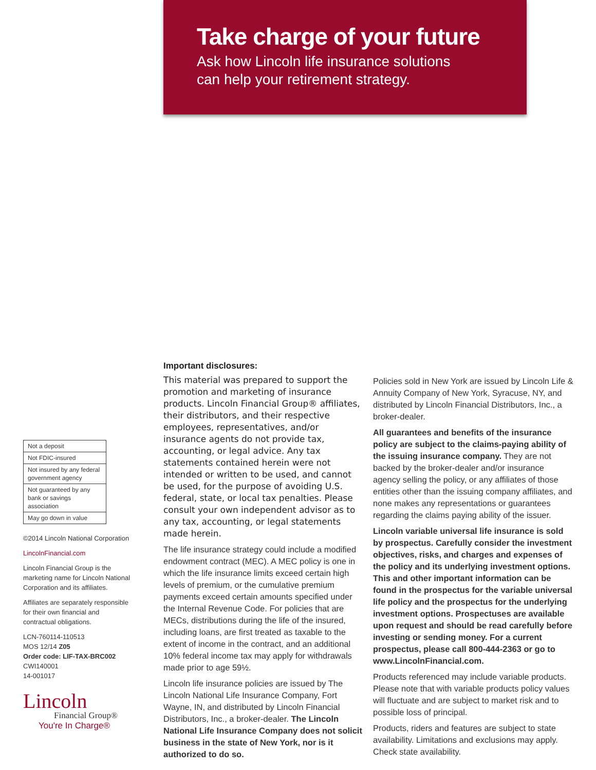Take charge of your future
Ask how Lincoln life insurance solutions
can help your retirement strategy.
| Not a deposit |
| Not FDIC-insured |
| Not insured by any federal government agency |
| Not guaranteed by any bank or savings association |
| May go down in value |
©2014 Lincoln National Corporation
LincolnFinancial.com
Lincoln Financial Group is the marketing name for Lincoln National Corporation and its affiliates.
Affiliates are separately responsible for their own financial and contractual obligations.
LCN-760114-110513
MOS 12/14 Z05
Order code: LIF-TAX-BRC002
CWI140001
14-001017
Lincoln
Financial Group®
You're In Charge®
Important disclosures:
This material was prepared to support the promotion and marketing of insurance products. Lincoln Financial Group® affiliates, their distributors, and their respective employees, representatives, and/or insurance agents do not provide tax, accounting, or legal advice. Any tax statements contained herein were not intended or written to be used, and cannot be used, for the purpose of avoiding U.S. federal, state, or local tax penalties. Please consult your own independent advisor as to any tax, accounting, or legal statements made herein.
The life insurance strategy could include a modified endowment contract (MEC). A MEC policy is one in which the life insurance limits exceed certain high levels of premium, or the cumulative premium payments exceed certain amounts specified under the Internal Revenue Code. For policies that are MECs, distributions during the life of the insured, including loans, are first treated as taxable to the extent of income in the contract, and an additional 10% federal income tax may apply for withdrawals made prior to age 59½.
Lincoln life insurance policies are issued by The Lincoln National Life Insurance Company, Fort Wayne, IN, and distributed by Lincoln Financial Distributors, Inc., a broker-dealer. The Lincoln National Life Insurance Company does not solicit business in the state of New York, nor is it authorized to do so.
Policies sold in New York are issued by Lincoln Life & Annuity Company of New York, Syracuse, NY, and distributed by Lincoln Financial Distributors, Inc., a broker-dealer.
All guarantees and benefits of the insurance policy are subject to the claims-paying ability of the issuing insurance company. They are not backed by the broker-dealer and/or insurance agency selling the policy, or any affiliates of those entities other than the issuing company affiliates, and none makes any representations or guarantees regarding the claims paying ability of the issuer.
Lincoln variable universal life insurance is sold by prospectus. Carefully consider the investment objectives, risks, and charges and expenses of the policy and its underlying investment options. This and other important information can be found in the prospectus for the variable universal life policy and the prospectus for the underlying investment options. Prospectuses are available upon request and should be read carefully before investing or sending money. For a current prospectus, please call 800-444-2363 or go to www.LincolnFinancial.com.
Products referenced may include variable products. Please note that with variable products policy values will fluctuate and are subject to market risk and to possible loss of principal.
Products, riders and features are subject to state availability. Limitations and exclusions may apply. Check state availability.